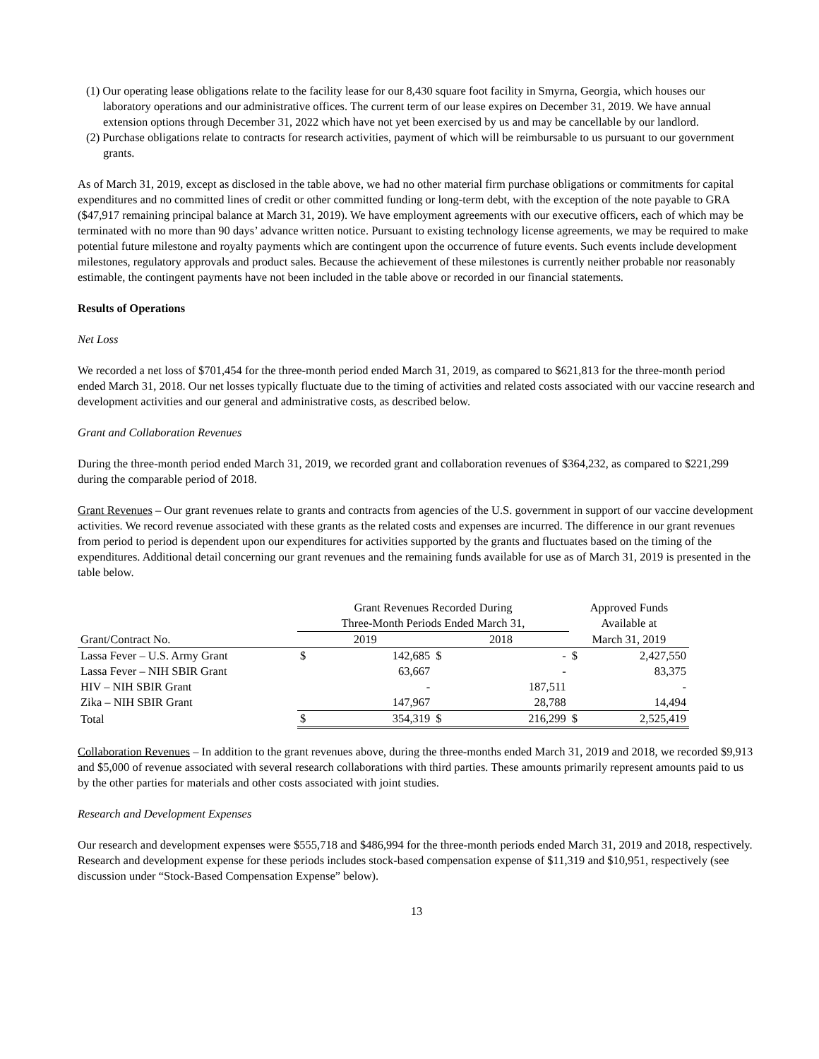(1) Our operating lease obligations relate to the facility lease for our 8,430 square foot facility in Smyrna, Georgia, which houses our laboratory operations and our administrative offices. The current term of our lease expires on December 31, 2019. We have annual extension options through December 31, 2022 which have not yet been exercised by us and may be cancellable by our landlord.
(2) Purchase obligations relate to contracts for research activities, payment of which will be reimbursable to us pursuant to our government grants.
As of March 31, 2019, except as disclosed in the table above, we had no other material firm purchase obligations or commitments for capital expenditures and no committed lines of credit or other committed funding or long-term debt, with the exception of the note payable to GRA ($47,917 remaining principal balance at March 31, 2019). We have employment agreements with our executive officers, each of which may be terminated with no more than 90 days’ advance written notice. Pursuant to existing technology license agreements, we may be required to make potential future milestone and royalty payments which are contingent upon the occurrence of future events. Such events include development milestones, regulatory approvals and product sales. Because the achievement of these milestones is currently neither probable nor reasonably estimable, the contingent payments have not been included in the table above or recorded in our financial statements.
Results of Operations
Net Loss
We recorded a net loss of $701,454 for the three-month period ended March 31, 2019, as compared to $621,813 for the three-month period ended March 31, 2018. Our net losses typically fluctuate due to the timing of activities and related costs associated with our vaccine research and development activities and our general and administrative costs, as described below.
Grant and Collaboration Revenues
During the three-month period ended March 31, 2019, we recorded grant and collaboration revenues of $364,232, as compared to $221,299 during the comparable period of 2018.
Grant Revenues – Our grant revenues relate to grants and contracts from agencies of the U.S. government in support of our vaccine development activities. We record revenue associated with these grants as the related costs and expenses are incurred. The difference in our grant revenues from period to period is dependent upon our expenditures for activities supported by the grants and fluctuates based on the timing of the expenditures. Additional detail concerning our grant revenues and the remaining funds available for use as of March 31, 2019 is presented in the table below.
| | Grant Revenues Recorded During | | | | Approved Funds | |
| --- | --- | --- | --- | --- | --- | --- |
| | Three-Month Periods Ended March 31, | | | | Available at | |
| Grant/Contract No. | 2019 | | 2018 | | March 31, 2019 | |
| Lassa Fever – U.S. Army Grant | $ | 142,685 | $ | - | $ | 2,427,550 |
| Lassa Fever – NIH SBIR Grant | | 63,667 | | - | | 83,375 |
| HIV – NIH SBIR Grant | | - | | 187,511 | | - |
| Zika – NIH SBIR Grant | | 147,967 | | 28,788 | | 14,494 |
| Total | $ | 354,319 | $ | 216,299 | $ | 2,525,419 |
Collaboration Revenues – In addition to the grant revenues above, during the three-months ended March 31, 2019 and 2018, we recorded $9,913 and $5,000 of revenue associated with several research collaborations with third parties. These amounts primarily represent amounts paid to us by the other parties for materials and other costs associated with joint studies.
Research and Development Expenses
Our research and development expenses were $555,718 and $486,994 for the three-month periods ended March 31, 2019 and 2018, respectively. Research and development expense for these periods includes stock-based compensation expense of $11,319 and $10,951, respectively (see discussion under “Stock-Based Compensation Expense” below).
13